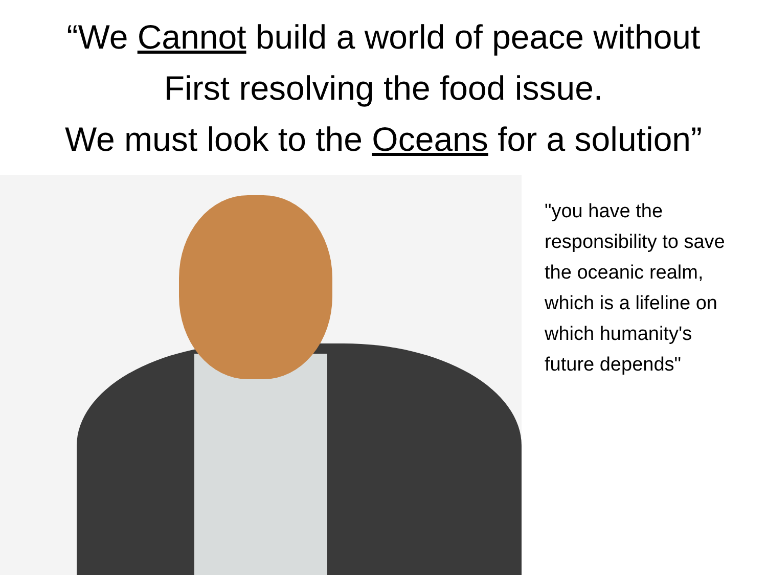“We Cannot build a world of peace without
First resolving the food issue.
We must look to the Oceans for a solution”
"you have the responsibility to save the oceanic realm, which is a lifeline on which humanity's future depends"